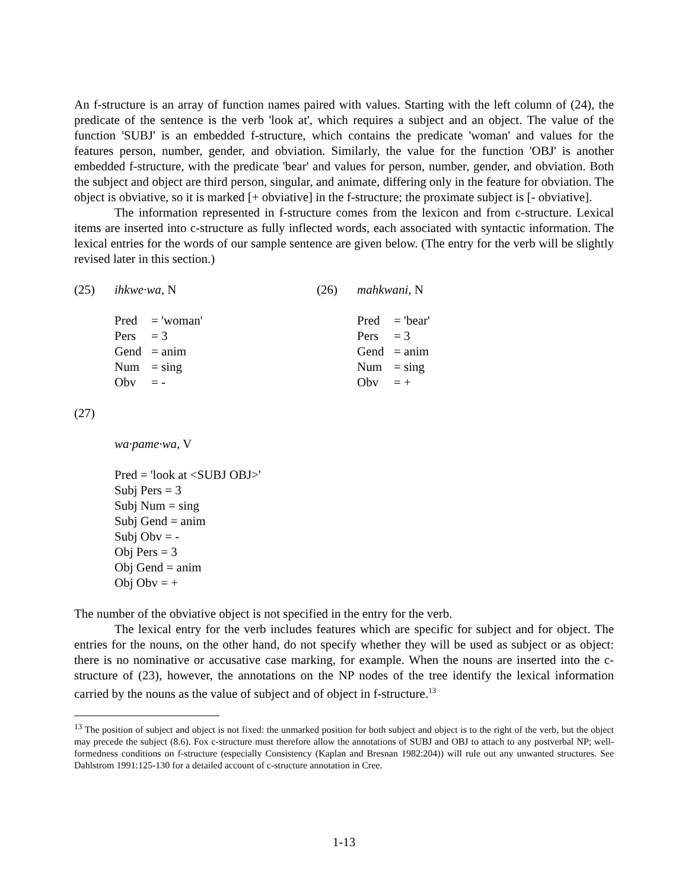An f-structure is an array of function names paired with values. Starting with the left column of (24), the predicate of the sentence is the verb 'look at', which requires a subject and an object. The value of the function 'SUBJ' is an embedded f-structure, which contains the predicate 'woman' and values for the features person, number, gender, and obviation. Similarly, the value for the function 'OBJ' is another embedded f-structure, with the predicate 'bear' and values for person, number, gender, and obviation. Both the subject and object are third person, singular, and animate, differing only in the feature for obviation. The object is obviative, so it is marked [+ obviative] in the f-structure; the proximate subject is [- obviative].
The information represented in f-structure comes from the lexicon and from c-structure. Lexical items are inserted into c-structure as fully inflected words, each associated with syntactic information. The lexical entries for the words of our sample sentence are given below. (The entry for the verb will be slightly revised later in this section.)
(25) ihkwe·wa, N
Pred = 'woman'
Pers = 3
Gend = anim
Num = sing
Obv = -
(26) mahkwani, N
Pred = 'bear'
Pers = 3
Gend = anim
Num = sing
Obv = +
(27)
wa·pame·wa, V
Pred = 'look at <SUBJ OBJ>'
Subj Pers = 3
Subj Num = sing
Subj Gend = anim
Subj Obv = -
Obj Pers = 3
Obj Gend = anim
Obj Obv = +
The number of the obviative object is not specified in the entry for the verb.
The lexical entry for the verb includes features which are specific for subject and for object. The entries for the nouns, on the other hand, do not specify whether they will be used as subject or as object: there is no nominative or accusative case marking, for example. When the nouns are inserted into the c-structure of (23), however, the annotations on the NP nodes of the tree identify the lexical information carried by the nouns as the value of subject and of object in f-structure.<sup>13</sup>
<sup>13</sup> The position of subject and object is not fixed: the unmarked position for both subject and object is to the right of the verb, but the object may precede the subject (8.6). Fox c-structure must therefore allow the annotations of SUBJ and OBJ to attach to any postverbal NP; well-formedness conditions on f-structure (especially Consistency (Kaplan and Bresnan 1982:204)) will rule out any unwanted structures. See Dahlstrom 1991:125-130 for a detailed account of c-structure annotation in Cree.
1-13